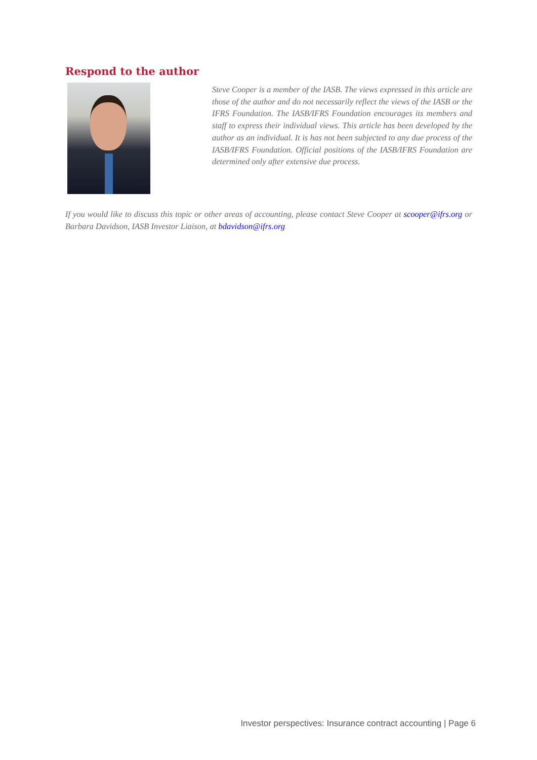Respond to the author
Steve Cooper is a member of the IASB. The views expressed in this article are those of the author and do not necessarily reflect the views of the IASB or the IFRS Foundation. The IASB/IFRS Foundation encourages its members and staff to express their individual views. This article has been developed by the author as an individual. It is has not been subjected to any due process of the IASB/IFRS Foundation. Official positions of the IASB/IFRS Foundation are determined only after extensive due process.
If you would like to discuss this topic or other areas of accounting, please contact Steve Cooper at scooper@ifrs.org or Barbara Davidson, IASB Investor Liaison, at bdavidson@ifrs.org
Investor perspectives: Insurance contract accounting | Page 6